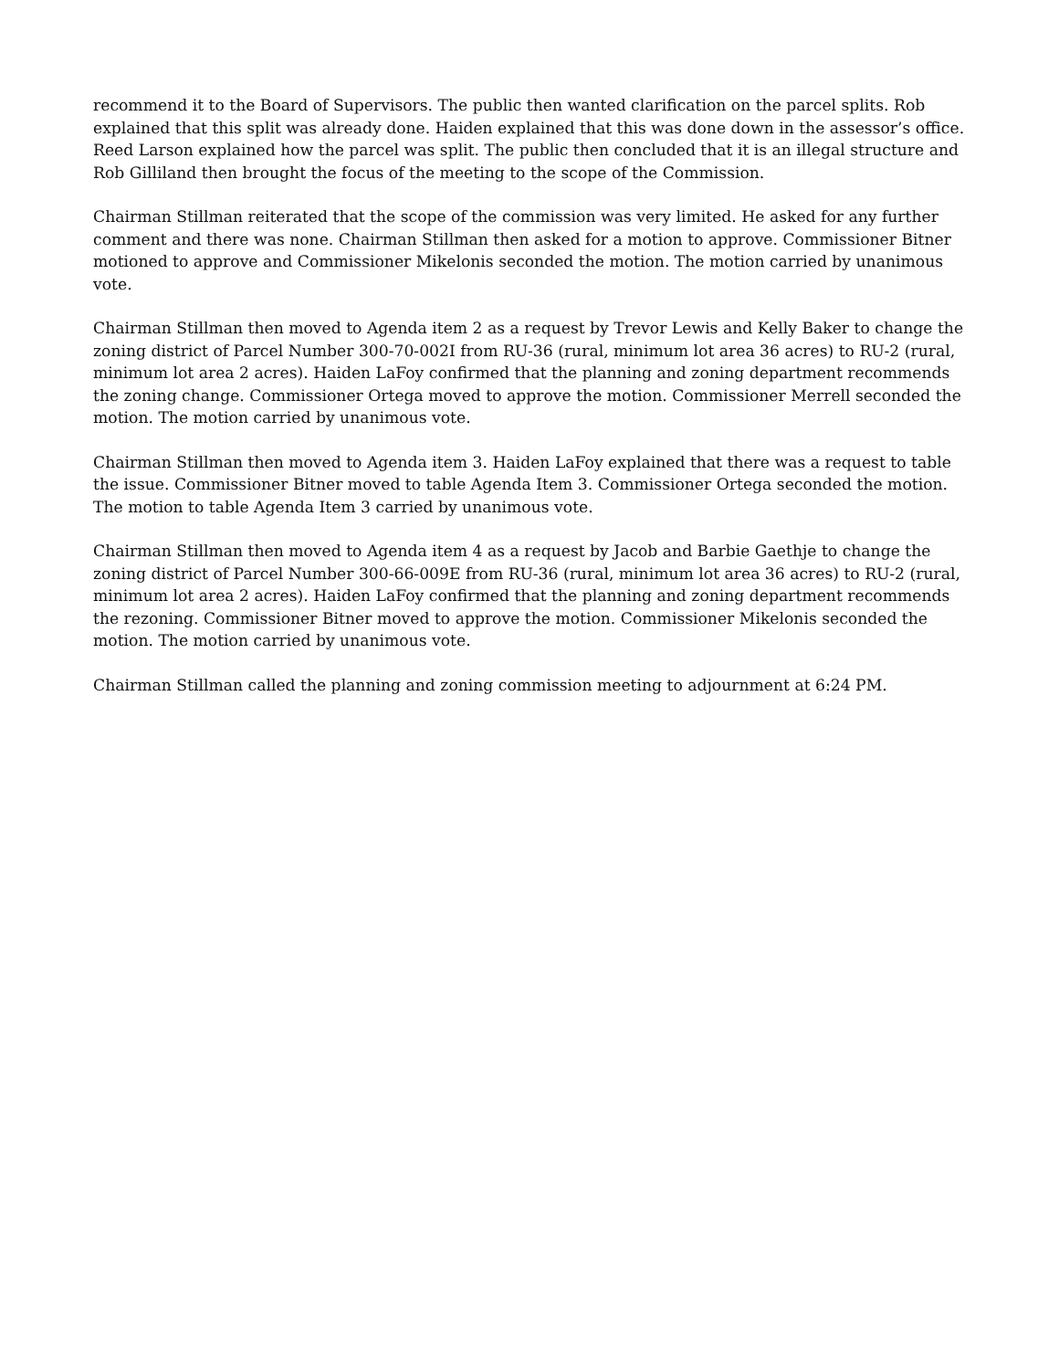recommend it to the Board of Supervisors. The public then wanted clarification on the parcel splits. Rob explained that this split was already done. Haiden explained that this was done down in the assessor’s office. Reed Larson explained how the parcel was split. The public then concluded that it is an illegal structure and Rob Gilliland then brought the focus of the meeting to the scope of the Commission.
Chairman Stillman reiterated that the scope of the commission was very limited. He asked for any further comment and there was none. Chairman Stillman then asked for a motion to approve. Commissioner Bitner motioned to approve and Commissioner Mikelonis seconded the motion. The motion carried by unanimous vote.
Chairman Stillman then moved to Agenda item 2 as a request by Trevor Lewis and Kelly Baker to change the zoning district of Parcel Number 300-70-002I from RU-36 (rural, minimum lot area 36 acres) to RU-2 (rural, minimum lot area 2 acres). Haiden LaFoy confirmed that the planning and zoning department recommends the zoning change. Commissioner Ortega moved to approve the motion. Commissioner Merrell seconded the motion. The motion carried by unanimous vote.
Chairman Stillman then moved to Agenda item 3. Haiden LaFoy explained that there was a request to table the issue. Commissioner Bitner moved to table Agenda Item 3. Commissioner Ortega seconded the motion. The motion to table Agenda Item 3 carried by unanimous vote.
Chairman Stillman then moved to Agenda item 4 as a request by Jacob and Barbie Gaethje to change the zoning district of Parcel Number 300-66-009E from RU-36 (rural, minimum lot area 36 acres) to RU-2 (rural, minimum lot area 2 acres). Haiden LaFoy confirmed that the planning and zoning department recommends the rezoning. Commissioner Bitner moved to approve the motion. Commissioner Mikelonis seconded the motion. The motion carried by unanimous vote.
Chairman Stillman called the planning and zoning commission meeting to adjournment at 6:24 PM.